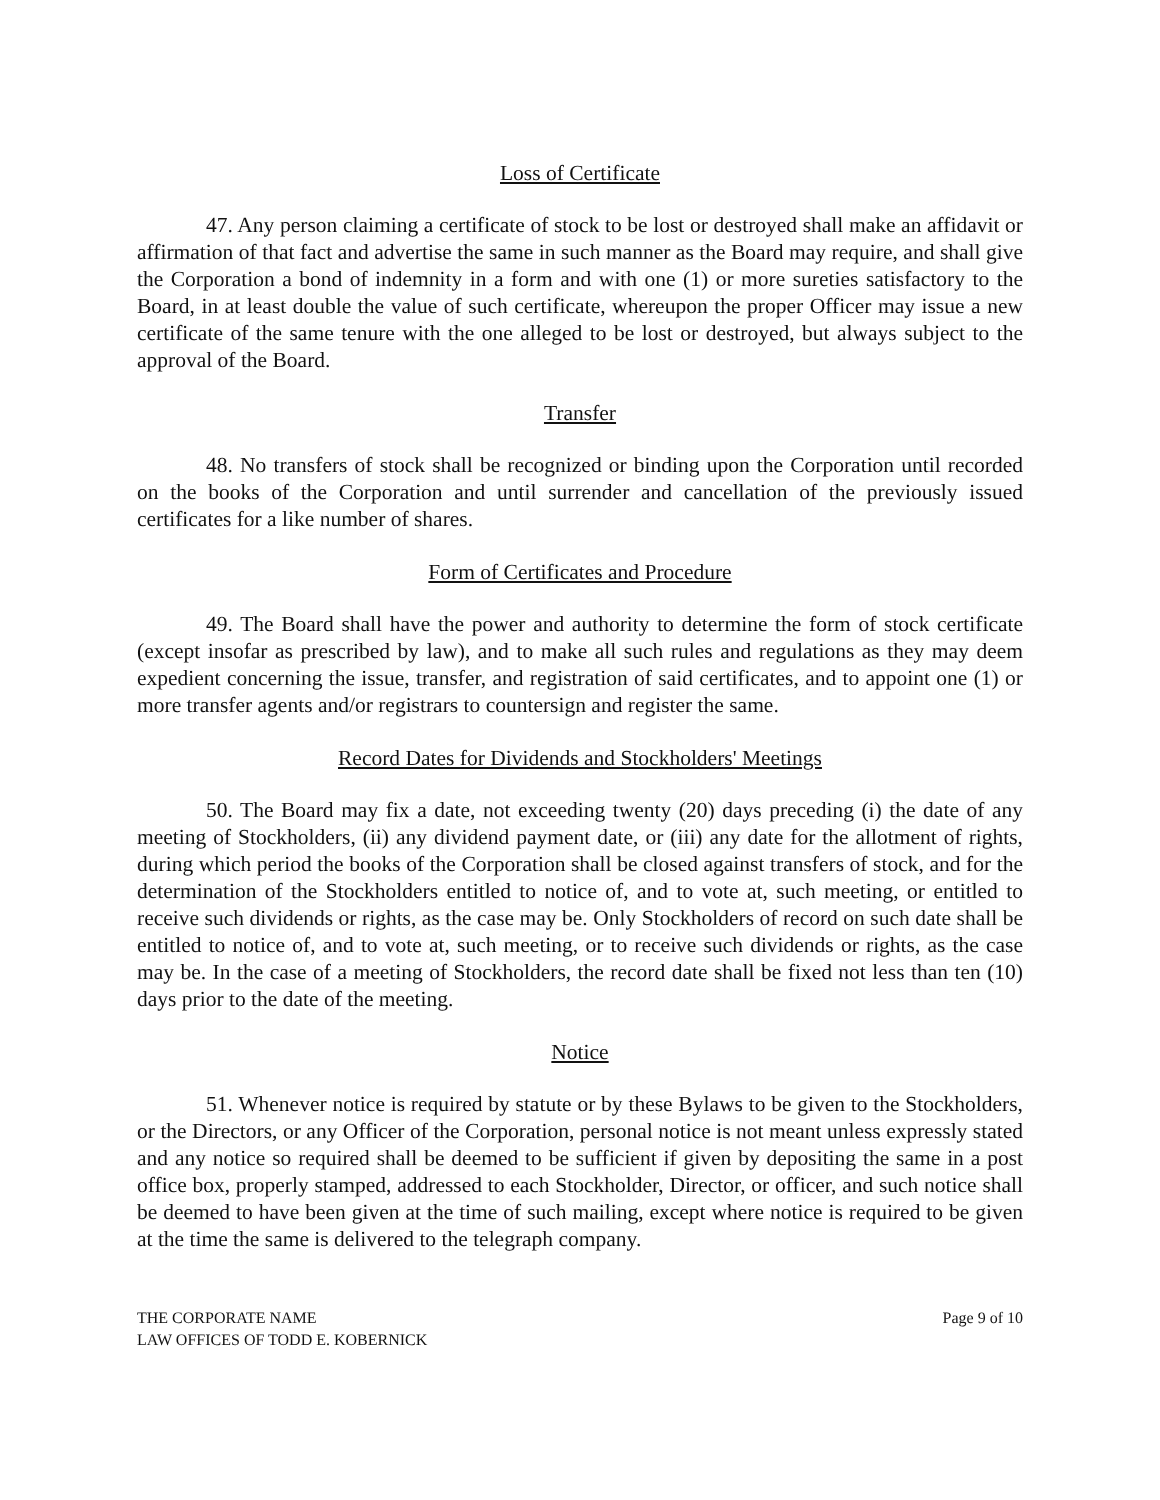Loss of Certificate
47. Any person claiming a certificate of stock to be lost or destroyed shall make an affidavit or affirmation of that fact and advertise the same in such manner as the Board may require, and shall give the Corporation a bond of indemnity in a form and with one (1) or more sureties satisfactory to the Board, in at least double the value of such certificate, whereupon the proper Officer may issue a new certificate of the same tenure with the one alleged to be lost or destroyed, but always subject to the approval of the Board.
Transfer
48. No transfers of stock shall be recognized or binding upon the Corporation until recorded on the books of the Corporation and until surrender and cancellation of the previously issued certificates for a like number of shares.
Form of Certificates and Procedure
49. The Board shall have the power and authority to determine the form of stock certificate (except insofar as prescribed by law), and to make all such rules and regulations as they may deem expedient concerning the issue, transfer, and registration of said certificates, and to appoint one (1) or more transfer agents and/or registrars to countersign and register the same.
Record Dates for Dividends and Stockholders' Meetings
50. The Board may fix a date, not exceeding twenty (20) days preceding (i) the date of any meeting of Stockholders, (ii) any dividend payment date, or (iii) any date for the allotment of rights, during which period the books of the Corporation shall be closed against transfers of stock, and for the determination of the Stockholders entitled to notice of, and to vote at, such meeting, or entitled to receive such dividends or rights, as the case may be. Only Stockholders of record on such date shall be entitled to notice of, and to vote at, such meeting, or to receive such dividends or rights, as the case may be. In the case of a meeting of Stockholders, the record date shall be fixed not less than ten (10) days prior to the date of the meeting.
Notice
51. Whenever notice is required by statute or by these Bylaws to be given to the Stockholders, or the Directors, or any Officer of the Corporation, personal notice is not meant unless expressly stated and any notice so required shall be deemed to be sufficient if given by depositing the same in a post office box, properly stamped, addressed to each Stockholder, Director, or officer, and such notice shall be deemed to have been given at the time of such mailing, except where notice is required to be given at the time the same is delivered to the telegraph company.
THE CORPORATE NAME
LAW OFFICES OF TODD E. KOBERNICK
Page 9 of 10